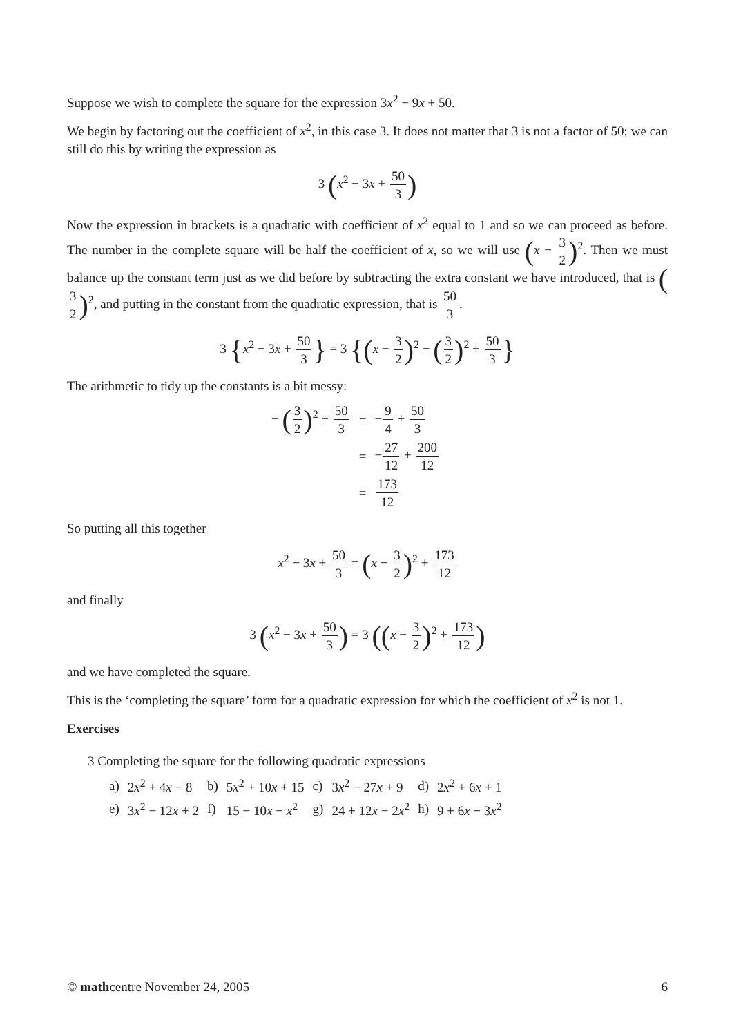Suppose we wish to complete the square for the expression 3x<sup>2</sup> − 9x + 50.
We begin by factoring out the coefficient of x<sup>2</sup>, in this case 3. It does not matter that 3 is not a factor of 50; we can still do this by writing the expression as
3 (x<sup>2</sup> − 3x + 50 3)
Now the expression in brackets is a quadratic with coefficient of x<sup>2</sup> equal to 1 and so we can proceed as before. The number in the complete square will be half the coefficient of x, so we will use (x − 3 2)<sup>2</sup>. Then we must balance up the constant term just as we did before by subtracting the extra constant we have introduced, that is (3 2)<sup>2</sup>, and putting in the constant from the quadratic expression, that is 50 3.
3 {x<sup>2</sup> − 3x + 50 3} = 3 {(x − 3 2)<sup>2</sup> − (3 2)<sup>2</sup> + 50 3}
The arithmetic to tidy up the constants is a bit messy:
| − ( 3 2 )<sup>2</sup> + 50 3 | = | − 9 4 + 50 3 |
| | = | − 27 12 + 200 12 |
| | = | 173 12 |
So putting all this together
x<sup>2</sup> − 3x + 50 3 = (x − 3 2)<sup>2</sup> + 173 12
and finally
3 (x<sup>2</sup> − 3x + 50 3) = 3 ((x − 3 2)<sup>2</sup> + 173 12)
and we have completed the square.
This is the ‘completing the square’ form for a quadratic expression for which the coefficient of x<sup>2</sup> is not 1.
Exercises
3 Completing the square for the following quadratic expressions
| a) | 2 x<sup>2</sup> + 4 x − 8 | b) | 5 x<sup>2</sup> + 10 x + 15 | c) | 3 x<sup>2</sup> − 27 x + 9 | d) | 2 x<sup>2</sup> + 6 x + 1 |
| e) | 3 x<sup>2</sup> − 12 x + 2 | f) | 15 − 10 x − x<sup>2</sup> | g) | 24 + 12 x − 2 x<sup>2</sup> | h) | 9 + 6 x − 3 x<sup>2</sup> |
© mathcentre November 24, 2005 6